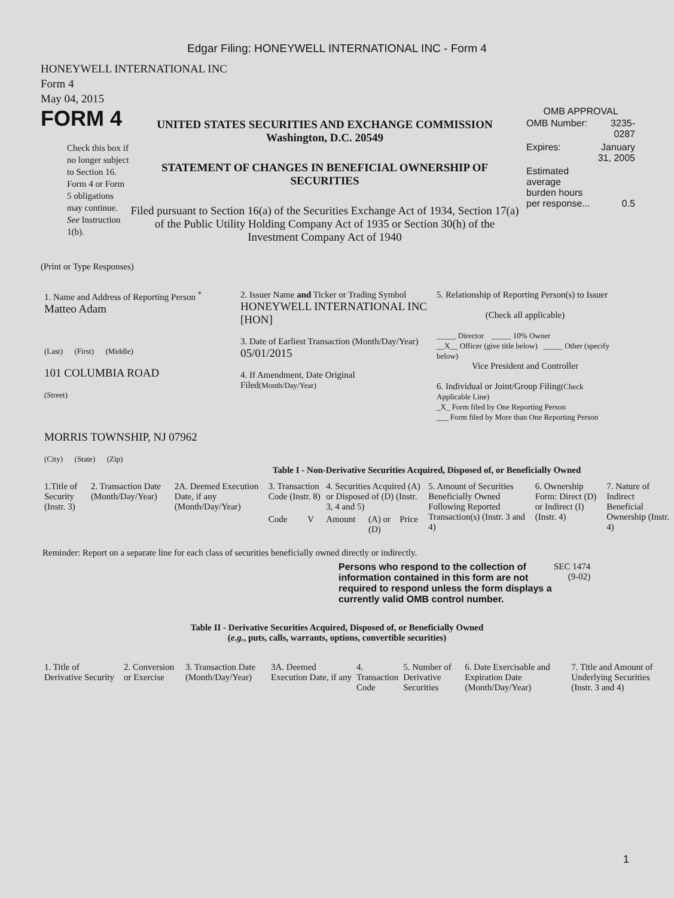Edgar Filing: HONEYWELL INTERNATIONAL INC - Form 4
HONEYWELL INTERNATIONAL INC
Form 4
May 04, 2015
FORM 4
Check this box if no longer subject to Section 16. Form 4 or Form 5 obligations may continue. See Instruction 1(b).
UNITED STATES SECURITIES AND EXCHANGE COMMISSION
Washington, D.C. 20549
STATEMENT OF CHANGES IN BENEFICIAL OWNERSHIP OF SECURITIES
Filed pursuant to Section 16(a) of the Securities Exchange Act of 1934, Section 17(a) of the Public Utility Holding Company Act of 1935 or Section 30(h) of the Investment Company Act of 1940
OMB APPROVAL
| OMB Number: | 3235-0287 |
| Expires: | January 31, 2005 |
| Estimated average burden hours per response... | 0.5 |
(Print or Type Responses)
| 1. Name and Address of Reporting Person <sup>*</sup> Matteo Adam (Last) (First) (Middle) 101 COLUMBIA ROAD (Street) MORRIS TOWNSHIP, NJ 07962 (City) (State) (Zip) | 2. Issuer Name and Ticker or Trading Symbol HONEYWELL INTERNATIONAL INC [HON] 3. Date of Earliest Transaction (Month/Day/Year) 05/01/2015 4. If Amendment, Date Original Filed (Month/Day/Year) | 5. Relationship of Reporting Person(s) to Issuer (Check all applicable) _____ Director _____ 10% Owner __X__ Officer (give title below) _____ Other (specify below) Vice President and Controller 6. Individual or Joint/Group Filing (Check Applicable Line) _X_ Form filed by One Reporting Person ___ Form filed by More than One Reporting Person |
Table I - Non-Derivative Securities Acquired, Disposed of, or Beneficially Owned
| 1.Title of Security (Instr. 3) | 2. Transaction Date (Month/Day/Year) | 2A. Deemed Execution Date, if any (Month/Day/Year) | 3. Transaction Code (Instr. 8) | | 4. Securities Acquired (A) or Disposed of (D) (Instr. 3, 4 and 5) | | | 5. Amount of Securities Beneficially Owned Following Reported Transaction(s) (Instr. 3 and 4) | 6. Ownership Form: Direct (D) or Indirect (I) (Instr. 4) | 7. Nature of Indirect Beneficial Ownership (Instr. 4) |
| --- | --- | --- | --- | --- | --- | --- | --- | --- | --- | --- |
| | | | Code | V | Amount | (A) or (D) | Price | | | |
Reminder: Report on a separate line for each class of securities beneficially owned directly or indirectly.
Persons who respond to the collection of information contained in this form are not required to respond unless the form displays a currently valid OMB control number.
SEC 1474
(9-02)
Table II - Derivative Securities Acquired, Disposed of, or Beneficially Owned
(e.g., puts, calls, warrants, options, convertible securities)
| 1. Title of Derivative Security | 2. Conversion or Exercise | 3. Transaction Date (Month/Day/Year) | 3A. Deemed Execution Date, if any | 4. Transaction Code | 5. Number of Derivative Securities | 6. Date Exercisable and Expiration Date (Month/Day/Year) | 7. Title and Amount of Underlying Securities (Instr. 3 and 4) |
| --- | --- | --- | --- | --- | --- | --- | --- |
1